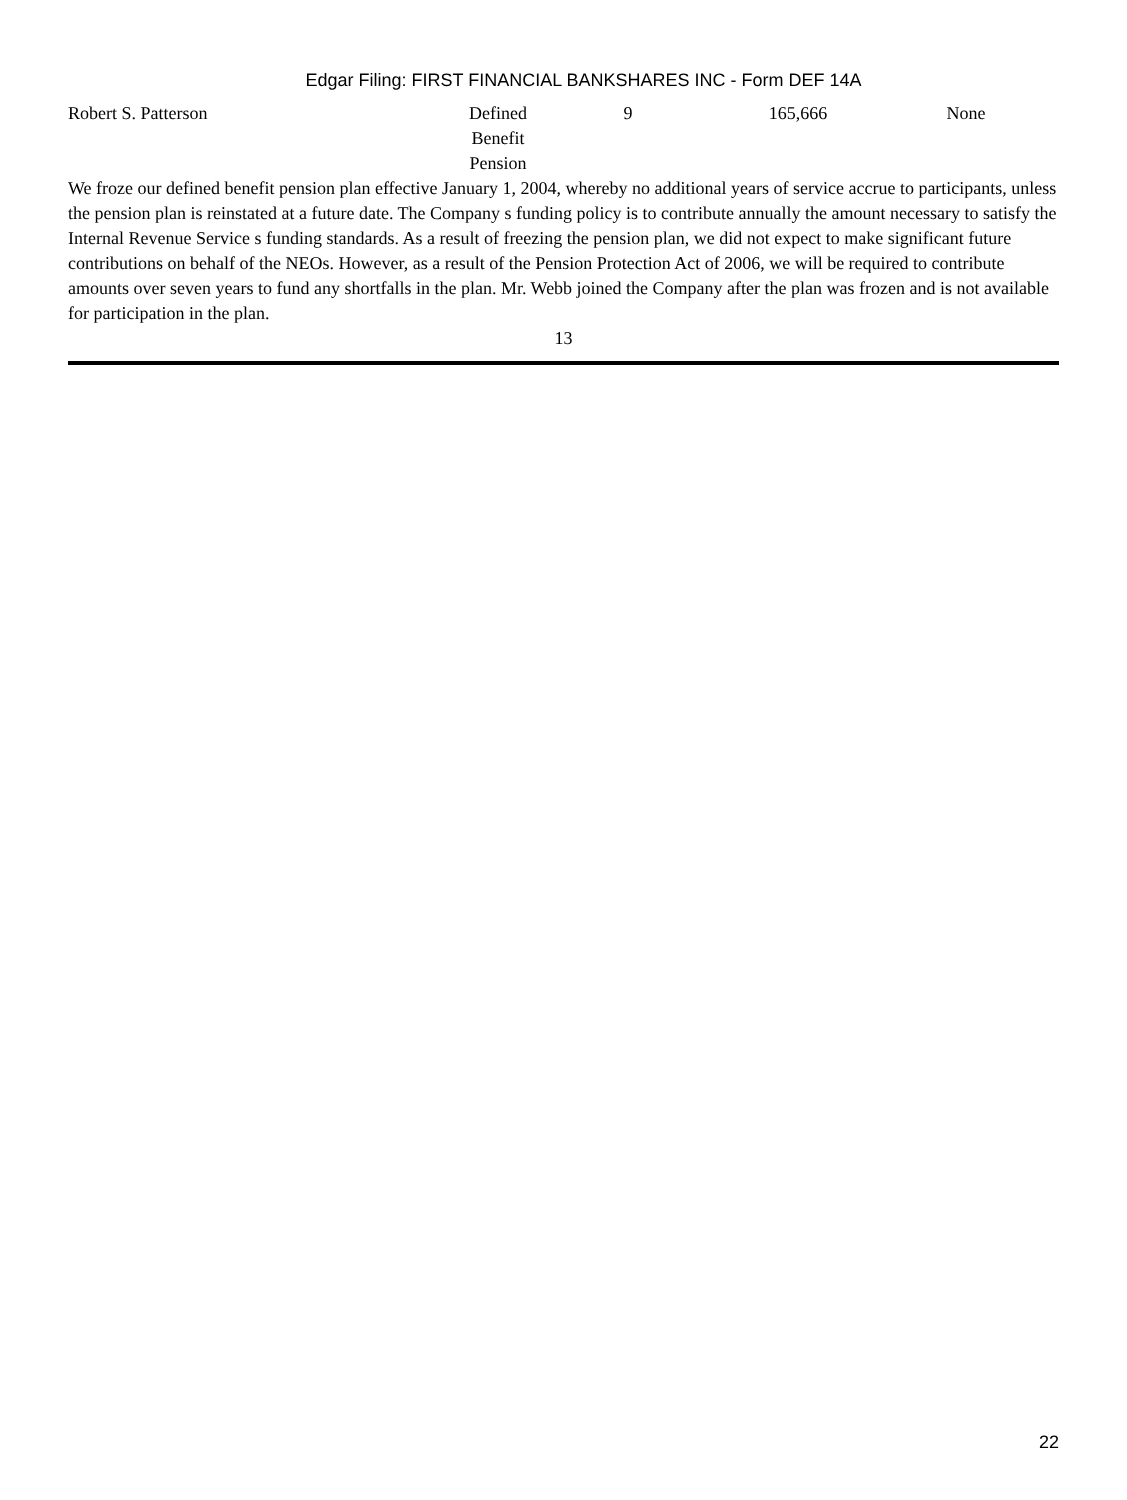Edgar Filing: FIRST FINANCIAL BANKSHARES INC - Form DEF 14A
| Robert S. Patterson | Defined Benefit Pension | 9 | 165,666 | None |
We froze our defined benefit pension plan effective January 1, 2004, whereby no additional years of service accrue to participants, unless the pension plan is reinstated at a future date. The Company s funding policy is to contribute annually the amount necessary to satisfy the Internal Revenue Service s funding standards. As a result of freezing the pension plan, we did not expect to make significant future contributions on behalf of the NEOs. However, as a result of the Pension Protection Act of 2006, we will be required to contribute amounts over seven years to fund any shortfalls in the plan. Mr. Webb joined the Company after the plan was frozen and is not available for participation in the plan.
13
22